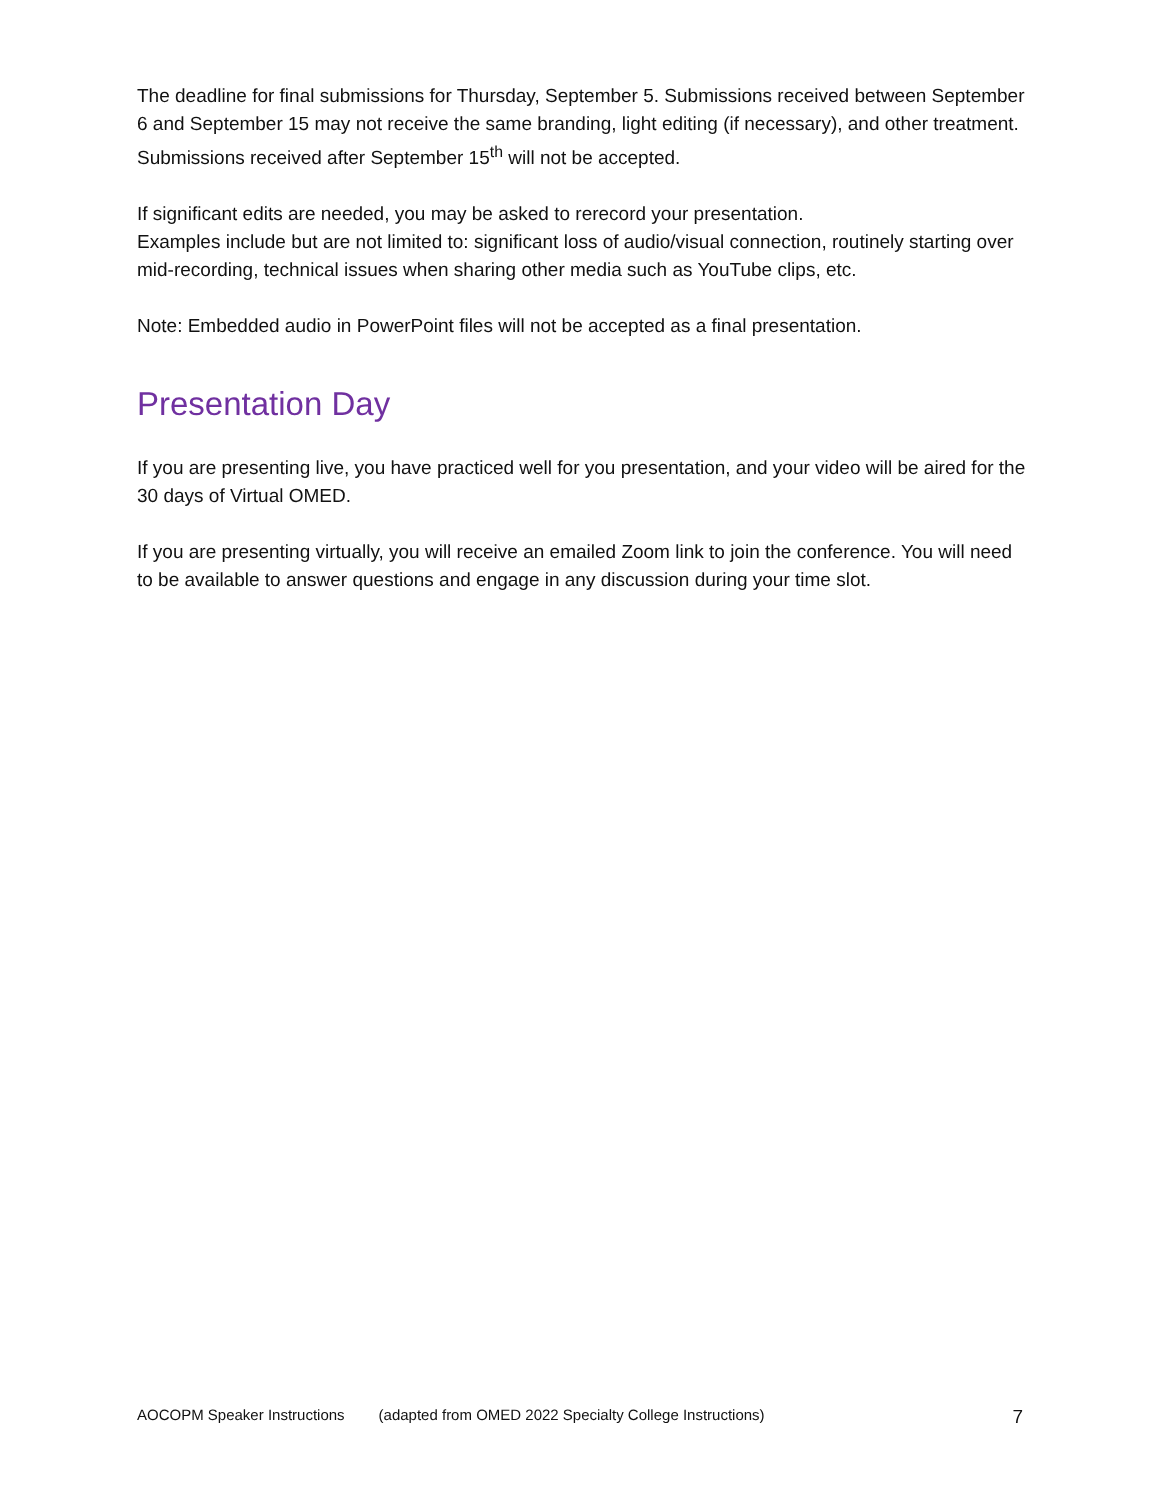The deadline for final submissions for Thursday, September 5. Submissions received between September 6 and September 15 may not receive the same branding, light editing (if necessary), and other treatment. Submissions received after September 15<sup>th</sup> will not be accepted.
If significant edits are needed, you may be asked to rerecord your presentation.
Examples include but are not limited to: significant loss of audio/visual connection, routinely starting over mid-recording, technical issues when sharing other media such as YouTube clips, etc.
Note: Embedded audio in PowerPoint files will not be accepted as a final presentation.
Presentation Day
If you are presenting live, you have practiced well for you presentation, and your video will be aired for the 30 days of Virtual OMED.
If you are presenting virtually, you will receive an emailed Zoom link to join the conference. You will need to be available to answer questions and engage in any discussion during your time slot.
AOCOPM Speaker Instructions (adapted from OMED 2022 Specialty College Instructions) 7